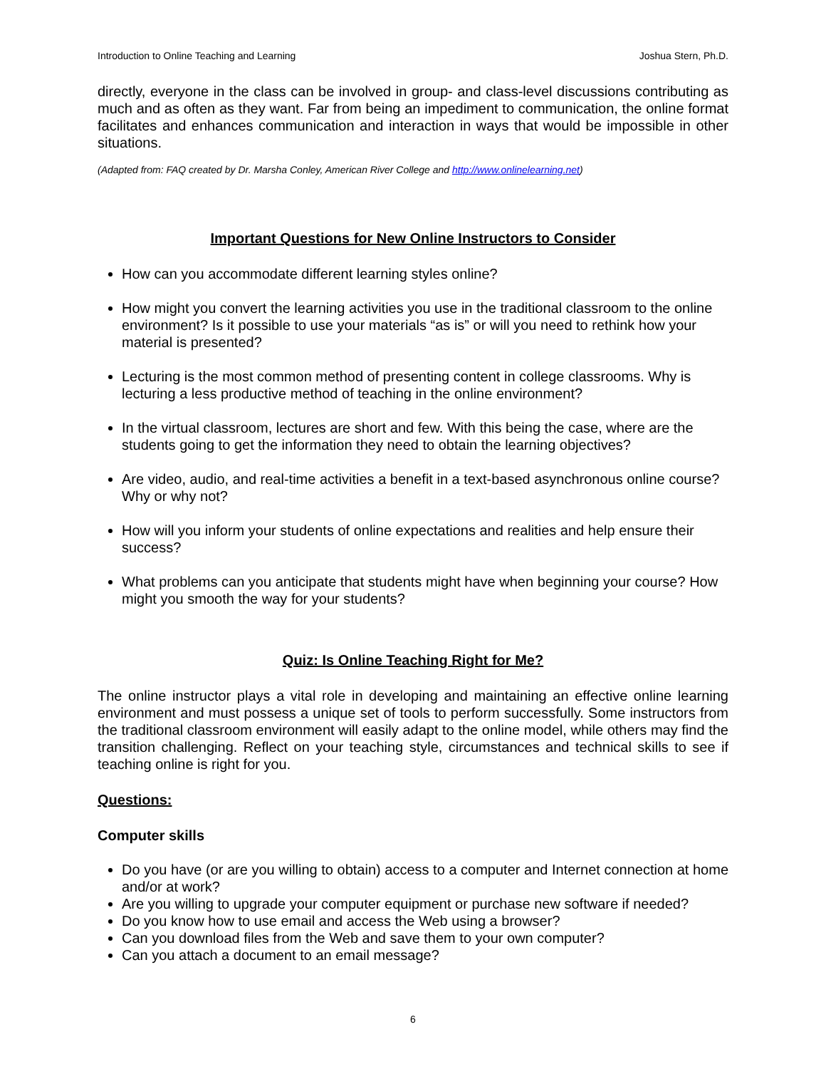Introduction to Online Teaching and Learning Joshua Stern, Ph.D.
directly, everyone in the class can be involved in group- and class-level discussions contributing as much and as often as they want. Far from being an impediment to communication, the online format facilitates and enhances communication and interaction in ways that would be impossible in other situations.
(Adapted from: FAQ created by Dr. Marsha Conley, American River College and http://www.onlinelearning.net)
Important Questions for New Online Instructors to Consider
How can you accommodate different learning styles online?
How might you convert the learning activities you use in the traditional classroom to the online environment? Is it possible to use your materials “as is” or will you need to rethink how your material is presented?
Lecturing is the most common method of presenting content in college classrooms. Why is lecturing a less productive method of teaching in the online environment?
In the virtual classroom, lectures are short and few. With this being the case, where are the students going to get the information they need to obtain the learning objectives?
Are video, audio, and real-time activities a benefit in a text-based asynchronous online course? Why or why not?
How will you inform your students of online expectations and realities and help ensure their success?
What problems can you anticipate that students might have when beginning your course? How might you smooth the way for your students?
Quiz: Is Online Teaching Right for Me?
The online instructor plays a vital role in developing and maintaining an effective online learning environment and must possess a unique set of tools to perform successfully. Some instructors from the traditional classroom environment will easily adapt to the online model, while others may find the transition challenging. Reflect on your teaching style, circumstances and technical skills to see if teaching online is right for you.
Questions:
Computer skills
Do you have (or are you willing to obtain) access to a computer and Internet connection at home and/or at work?
Are you willing to upgrade your computer equipment or purchase new software if needed?
Do you know how to use email and access the Web using a browser?
Can you download files from the Web and save them to your own computer?
Can you attach a document to an email message?
6